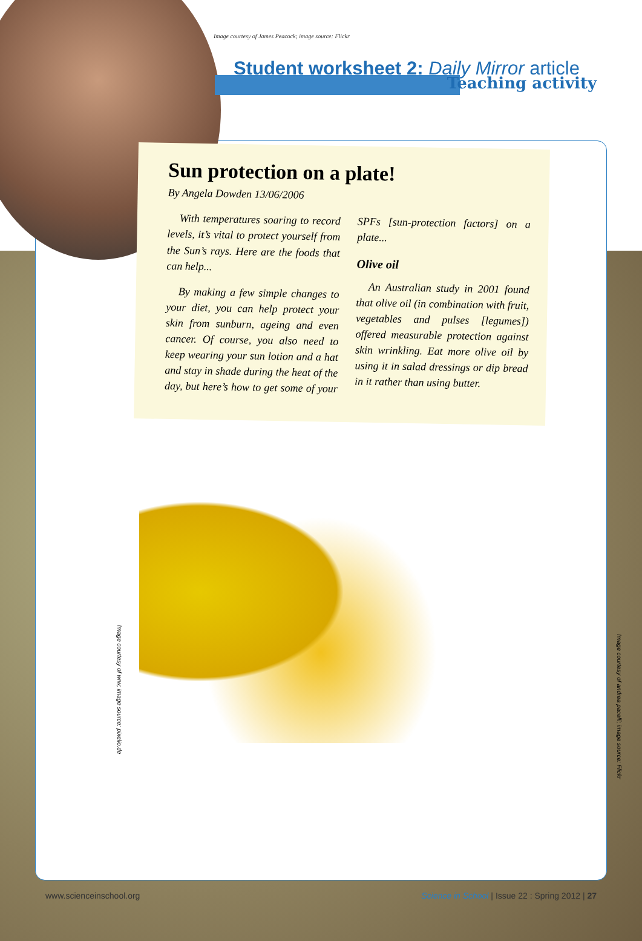Image courtesy of James Peacock; image source: Flickr
Teaching activity
Student worksheet 2: Daily Mirror article
Sun protection on a plate!
By Angela Dowden 13/06/2006
With temperatures soaring to record levels, it’s vital to protect yourself from the Sun’s rays. Here are the foods that can help...
By making a few simple changes to your diet, you can help protect your skin from sunburn, ageing and even cancer. Of course, you also need to keep wearing your sun lotion and a hat and stay in shade during the heat of the day, but here’s how to get some of your SPFs [sun-protection factors] on a plate...
Olive oil
An Australian study in 2001 found that olive oil (in combination with fruit, vegetables and pulses [legumes]) offered measurable protection against skin wrinkling. Eat more olive oil by using it in salad dressings or dip bread in it rather than using butter.
Image courtesy of wrw; image source: pixelio.de
Image courtesy of andrea pacelli; image source: Flickr
www.scienceinschool.org Science in School | Issue 22 : Spring 2012 | 27